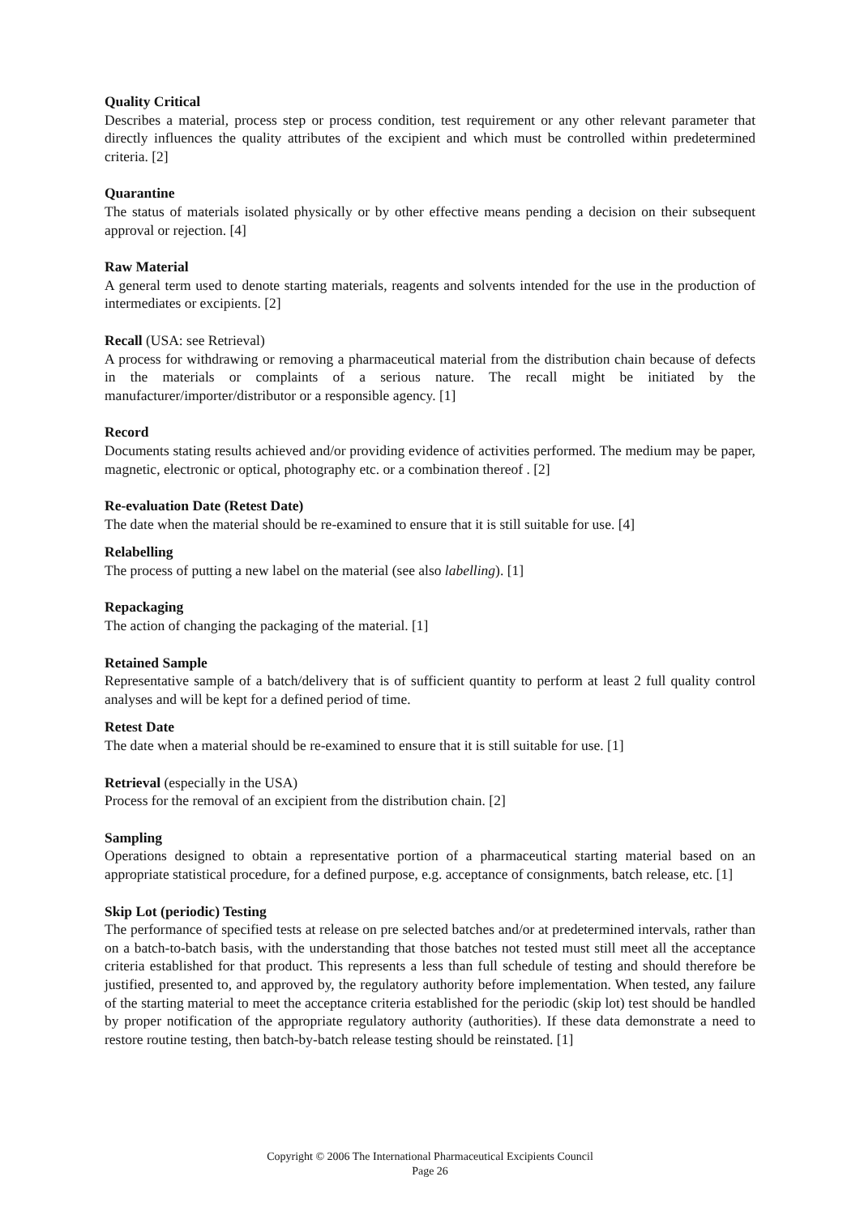Quality Critical
Describes a material, process step or process condition, test requirement or any other relevant parameter that directly influences the quality attributes of the excipient and which must be controlled within predetermined criteria. [2]
Quarantine
The status of materials isolated physically or by other effective means pending a decision on their subsequent approval or rejection. [4]
Raw Material
A general term used to denote starting materials, reagents and solvents intended for the use in the production of intermediates or excipients. [2]
Recall (USA: see Retrieval)
A process for withdrawing or removing a pharmaceutical material from the distribution chain because of defects in the materials or complaints of a serious nature. The recall might be initiated by the manufacturer/importer/distributor or a responsible agency. [1]
Record
Documents stating results achieved and/or providing evidence of activities performed. The medium may be paper, magnetic, electronic or optical, photography etc. or a combination thereof . [2]
Re-evaluation Date (Retest Date)
The date when the material should be re-examined to ensure that it is still suitable for use. [4]
Relabelling
The process of putting a new label on the material (see also labelling). [1]
Repackaging
The action of changing the packaging of the material. [1]
Retained Sample
Representative sample of a batch/delivery that is of sufficient quantity to perform at least 2 full quality control analyses and will be kept for a defined period of time.
Retest Date
The date when a material should be re-examined to ensure that it is still suitable for use. [1]
Retrieval (especially in the USA)
Process for the removal of an excipient from the distribution chain. [2]
Sampling
Operations designed to obtain a representative portion of a pharmaceutical starting material based on an appropriate statistical procedure, for a defined purpose, e.g. acceptance of consignments, batch release, etc. [1]
Skip Lot (periodic) Testing
The performance of specified tests at release on pre selected batches and/or at predetermined intervals, rather than on a batch-to-batch basis, with the understanding that those batches not tested must still meet all the acceptance criteria established for that product. This represents a less than full schedule of testing and should therefore be justified, presented to, and approved by, the regulatory authority before implementation. When tested, any failure of the starting material to meet the acceptance criteria established for the periodic (skip lot) test should be handled by proper notification of the appropriate regulatory authority (authorities). If these data demonstrate a need to restore routine testing, then batch-by-batch release testing should be reinstated. [1]
Copyright © 2006 The International Pharmaceutical Excipients Council
Page 26